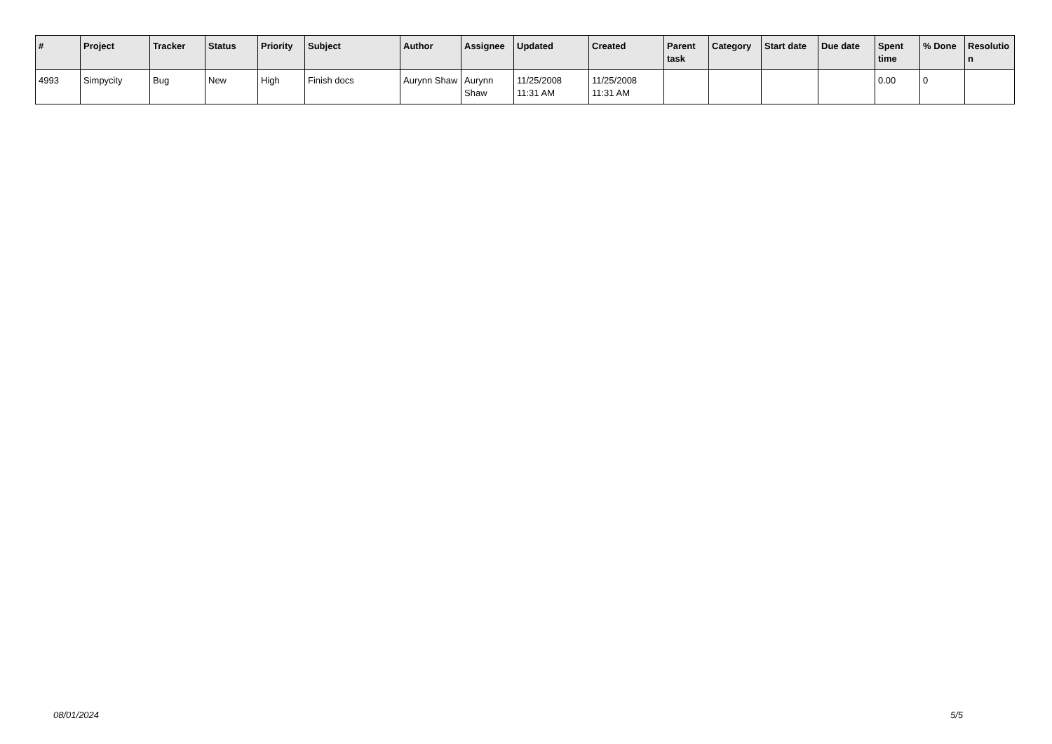| # | Project | Tracker | Status | Priority | Subject | Author | Assignee | Updated | Created | Parent task | Category | Start date | Due date | Spent time | % Done | Resolutio n |
| --- | --- | --- | --- | --- | --- | --- | --- | --- | --- | --- | --- | --- | --- | --- | --- | --- |
| 4993 | Simpycity | Bug | New | High | Finish docs | Aurynn Shaw | Aurynn Shaw | 11/25/2008 11:31 AM | 11/25/2008 11:31 AM | | | | | 0.00 | 0 | |
08/01/2024 5/5